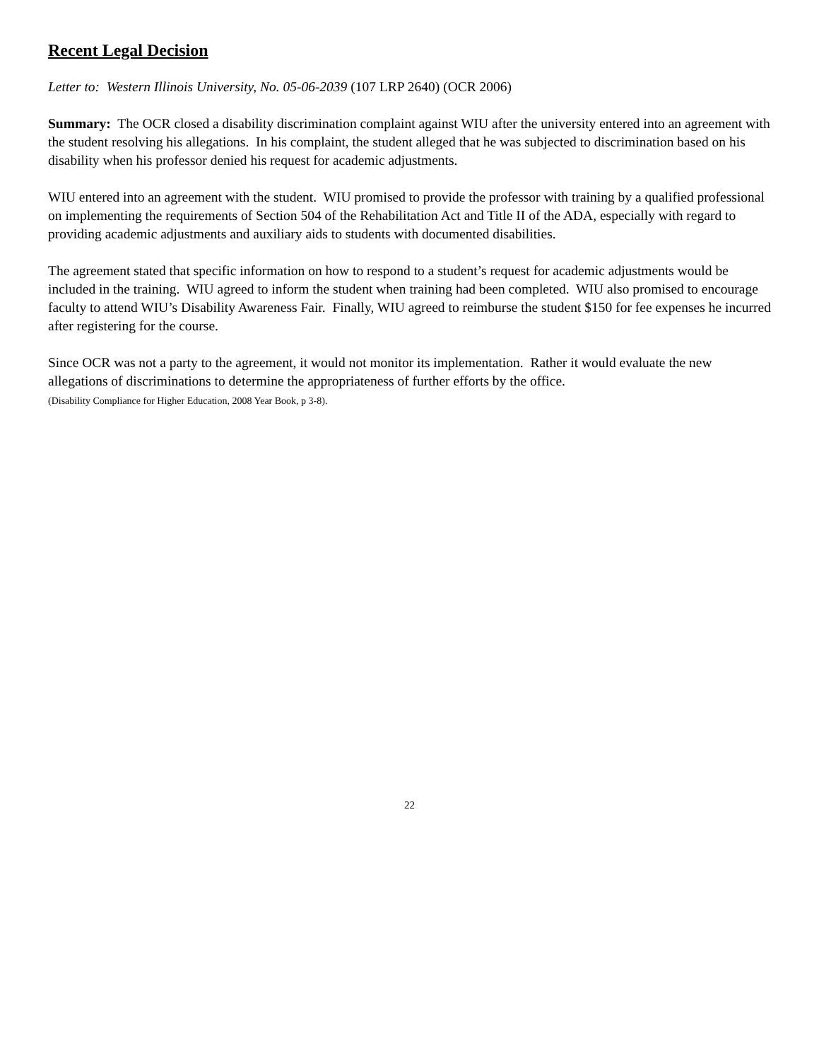Recent Legal Decision
Letter to: Western Illinois University, No. 05-06-2039 (107 LRP 2640) (OCR 2006)
Summary: The OCR closed a disability discrimination complaint against WIU after the university entered into an agreement with the student resolving his allegations. In his complaint, the student alleged that he was subjected to discrimination based on his disability when his professor denied his request for academic adjustments.
WIU entered into an agreement with the student. WIU promised to provide the professor with training by a qualified professional on implementing the requirements of Section 504 of the Rehabilitation Act and Title II of the ADA, especially with regard to providing academic adjustments and auxiliary aids to students with documented disabilities.
The agreement stated that specific information on how to respond to a student’s request for academic adjustments would be included in the training. WIU agreed to inform the student when training had been completed. WIU also promised to encourage faculty to attend WIU’s Disability Awareness Fair. Finally, WIU agreed to reimburse the student $150 for fee expenses he incurred after registering for the course.
Since OCR was not a party to the agreement, it would not monitor its implementation. Rather it would evaluate the new allegations of discriminations to determine the appropriateness of further efforts by the office.
(Disability Compliance for Higher Education, 2008 Year Book, p 3-8).
22